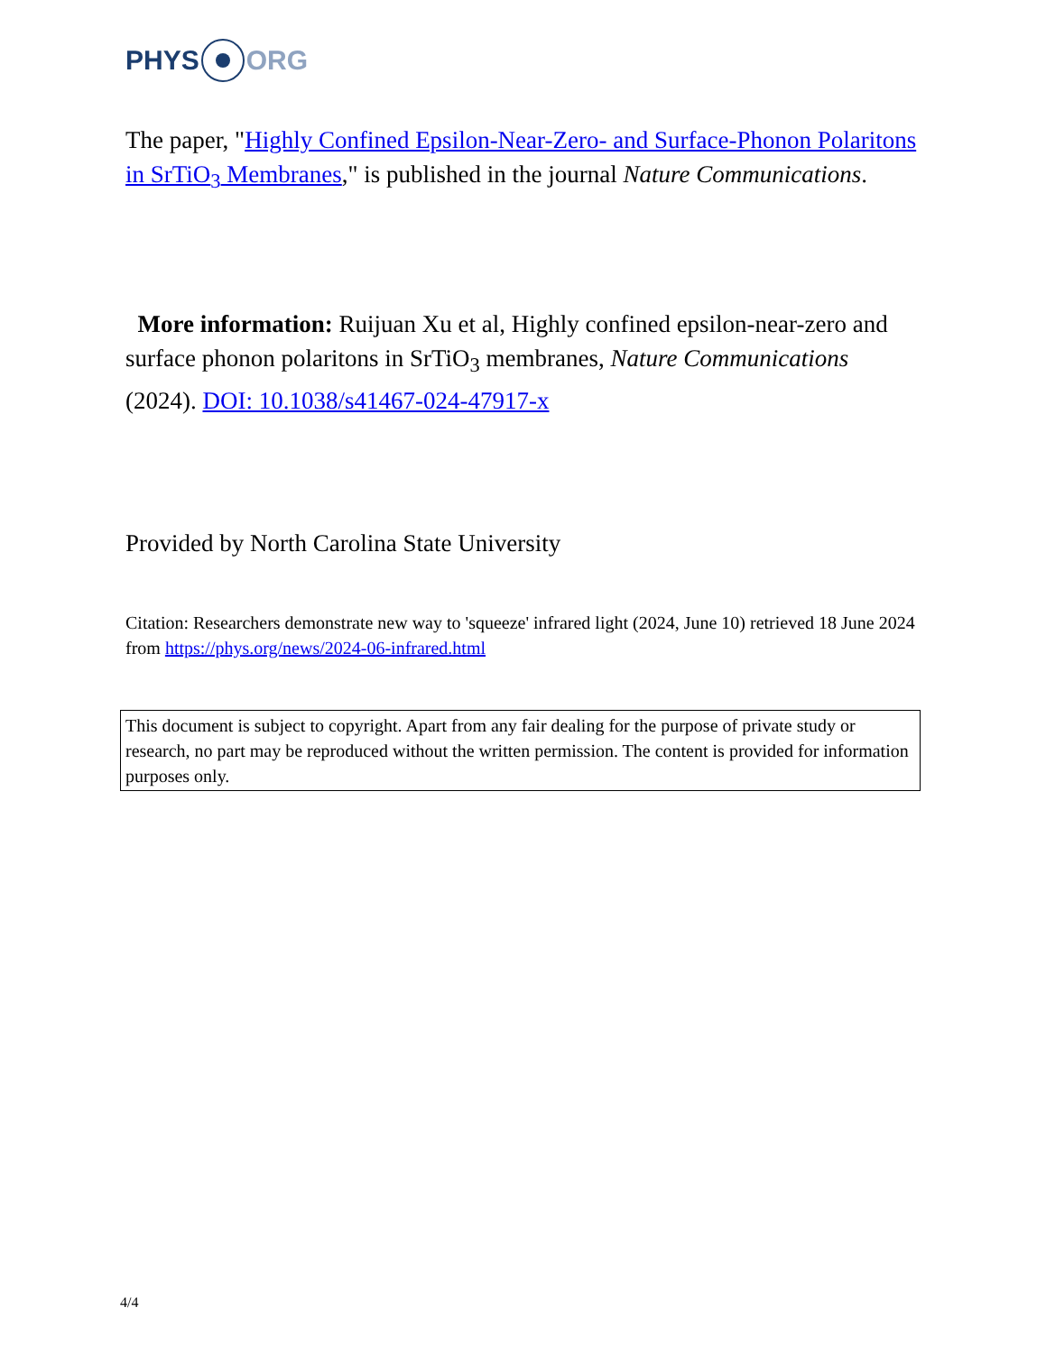PHYS ORG
The paper, "Highly Confined Epsilon-Near-Zero- and Surface-Phonon Polaritons in SrTiO<sub>3</sub> Membranes," is published in the journal Nature Communications.
More information: Ruijuan Xu et al, Highly confined epsilon-near-zero and surface phonon polaritons in SrTiO<sub>3</sub> membranes, Nature Communications (2024). DOI: 10.1038/s41467-024-47917-x
Provided by North Carolina State University
Citation: Researchers demonstrate new way to 'squeeze' infrared light (2024, June 10) retrieved 18 June 2024 from https://phys.org/news/2024-06-infrared.html
This document is subject to copyright. Apart from any fair dealing for the purpose of private study or research, no part may be reproduced without the written permission. The content is provided for information purposes only.
4/4